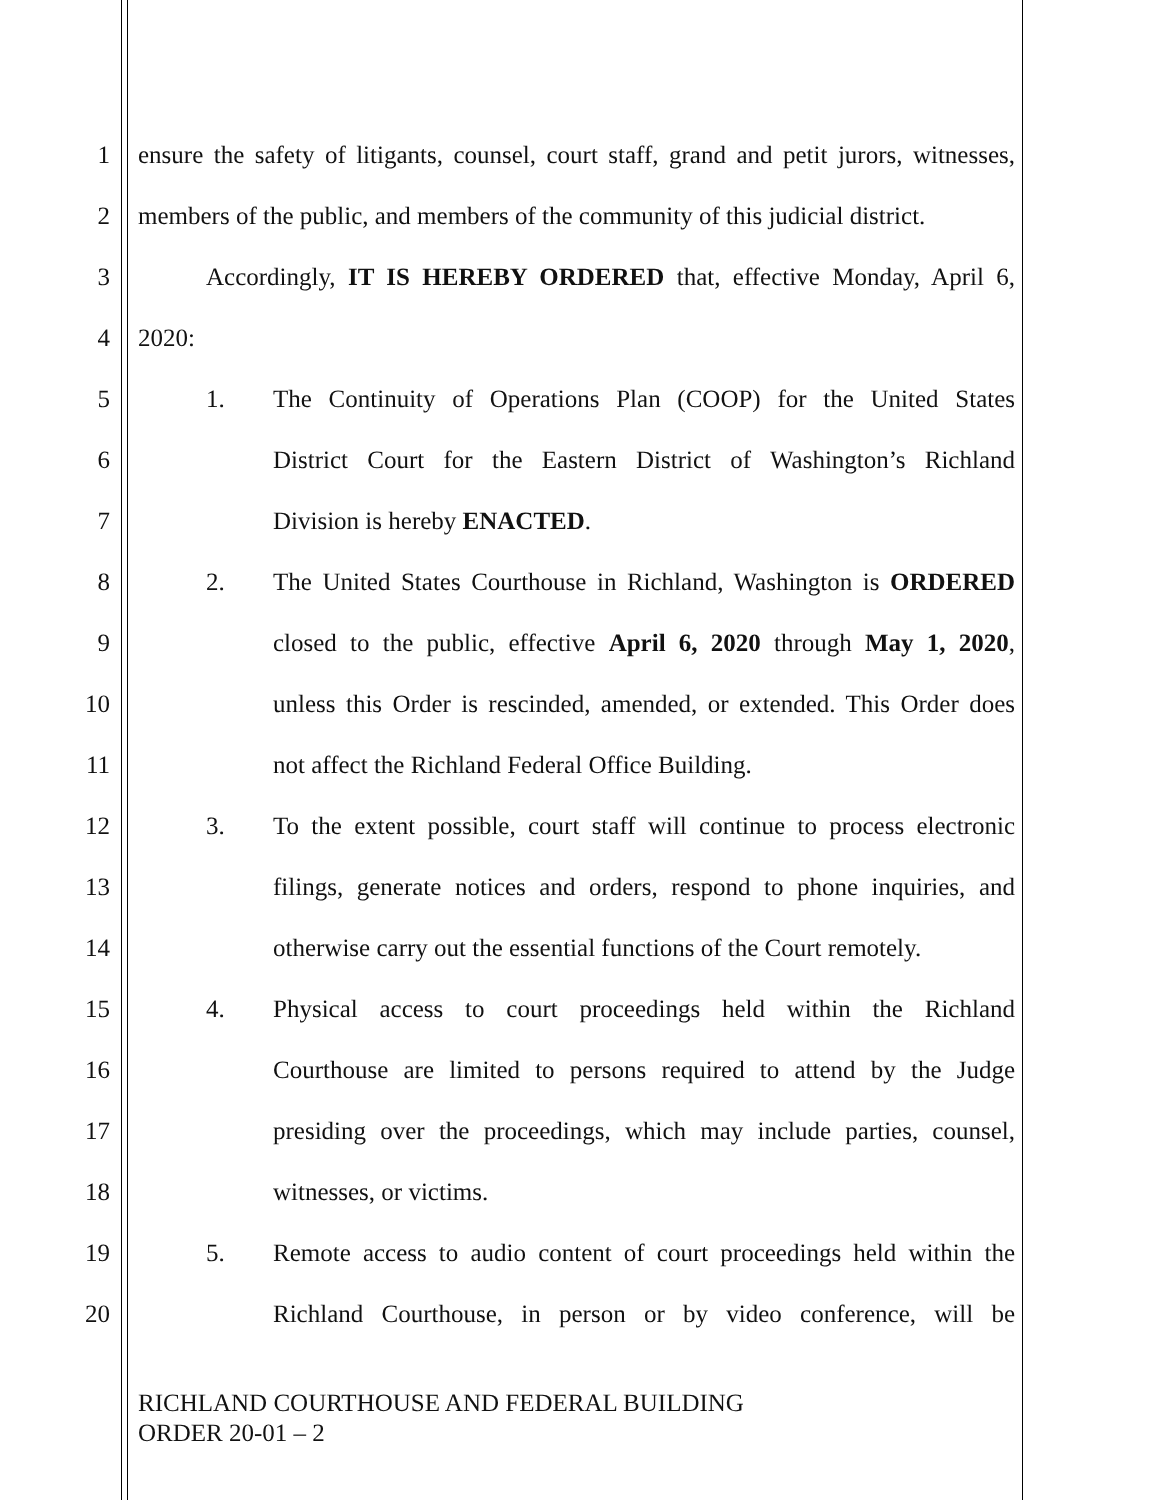1 ensure the safety of litigants, counsel, court staff, grand and petit jurors, witnesses,
2 members of the public, and members of the community of this judicial district.
3 Accordingly, IT IS HEREBY ORDERED that, effective Monday, April 6,
4 2020:
5 1. The Continuity of Operations Plan (COOP) for the United States
6 District Court for the Eastern District of Washington’s Richland
7 Division is hereby ENACTED.
8 2. The United States Courthouse in Richland, Washington is ORDERED
9 closed to the public, effective April 6, 2020 through May 1, 2020,
10 unless this Order is rescinded, amended, or extended. This Order does
11 not affect the Richland Federal Office Building.
12 3. To the extent possible, court staff will continue to process electronic
13 filings, generate notices and orders, respond to phone inquiries, and
14 otherwise carry out the essential functions of the Court remotely.
15 4. Physical access to court proceedings held within the Richland
16 Courthouse are limited to persons required to attend by the Judge
17 presiding over the proceedings, which may include parties, counsel,
18 witnesses, or victims.
19 5. Remote access to audio content of court proceedings held within the
20 Richland Courthouse, in person or by video conference, will be
RICHLAND COURTHOUSE AND FEDERAL BUILDING
ORDER 20-01 – 2